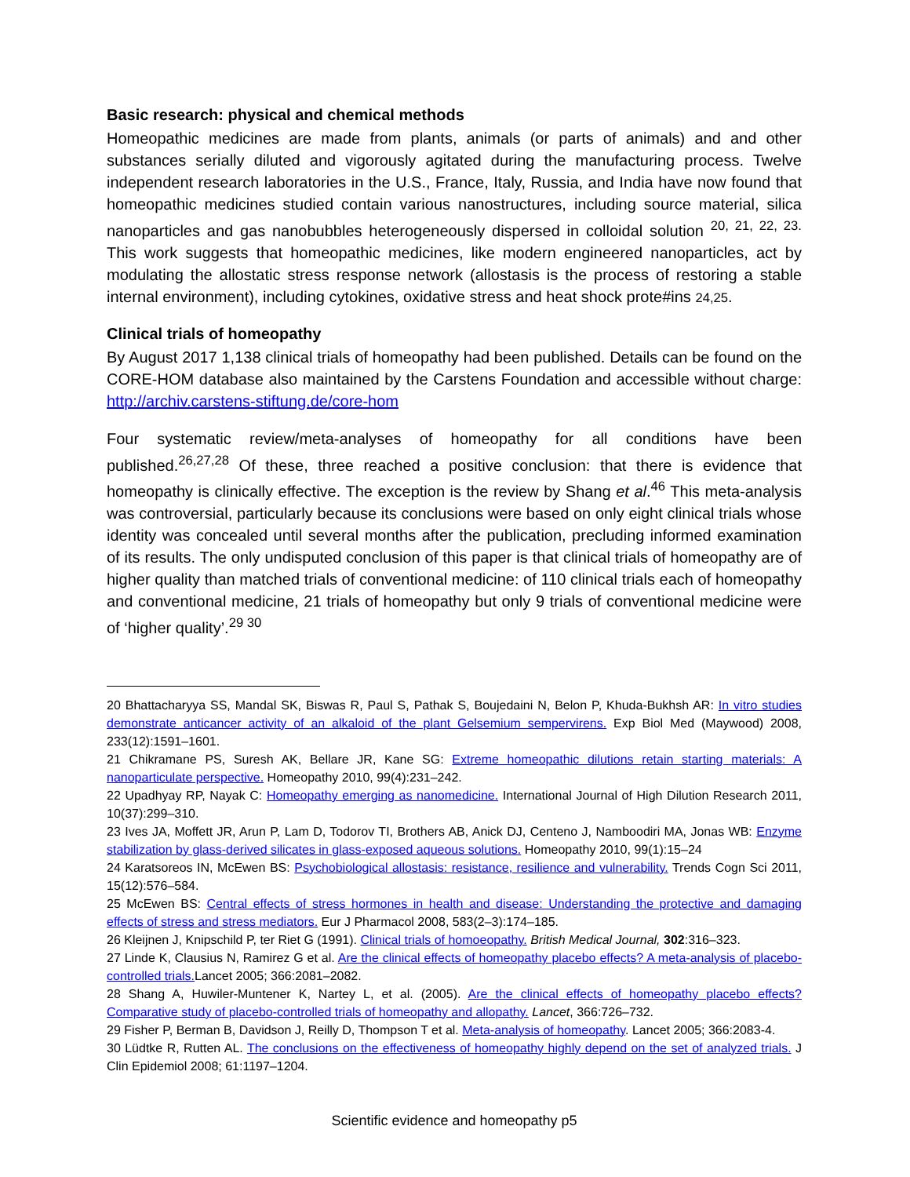Basic research: physical and chemical methods
Homeopathic medicines are made from plants, animals (or parts of animals) and and other substances serially diluted and vigorously agitated during the manufacturing process. Twelve independent research laboratories in the U.S., France, Italy, Russia, and India have now found that homeopathic medicines studied contain various nanostructures, including source material, silica nanoparticles and gas nanobubbles heterogeneously dispersed in colloidal solution <sup>20, 21, 22, 23.</sup> This work suggests that homeopathic medicines, like modern engineered nanoparticles, act by modulating the allostatic stress response network (allostasis is the process of restoring a stable internal environment), including cytokines, oxidative stress and heat shock prote#ins 24,25.
Clinical trials of homeopathy
By August 2017 1,138 clinical trials of homeopathy had been published. Details can be found on the CORE-HOM database also maintained by the Carstens Foundation and accessible without charge: http://archiv.carstens-stiftung.de/core-hom
Four systematic review/meta-analyses of homeopathy for all conditions have been published.<sup>26,27,28</sup> Of these, three reached a positive conclusion: that there is evidence that homeopathy is clinically effective. The exception is the review by Shang et al.<sup>46</sup> This meta-analysis was controversial, particularly because its conclusions were based on only eight clinical trials whose identity was concealed until several months after the publication, precluding informed examination of its results. The only undisputed conclusion of this paper is that clinical trials of homeopathy are of higher quality than matched trials of conventional medicine: of 110 clinical trials each of homeopathy and conventional medicine, 21 trials of homeopathy but only 9 trials of conventional medicine were of ‘higher quality’.<sup>29 30</sup>
20 Bhattacharyya SS, Mandal SK, Biswas R, Paul S, Pathak S, Boujedaini N, Belon P, Khuda-Bukhsh AR: In vitro studies demonstrate anticancer activity of an alkaloid of the plant Gelsemium sempervirens. Exp Biol Med (Maywood) 2008, 233(12):1591–1601.
21 Chikramane PS, Suresh AK, Bellare JR, Kane SG: Extreme homeopathic dilutions retain starting materials: A nanoparticulate perspective. Homeopathy 2010, 99(4):231–242.
22 Upadhyay RP, Nayak C: Homeopathy emerging as nanomedicine. International Journal of High Dilution Research 2011, 10(37):299–310.
23 Ives JA, Moffett JR, Arun P, Lam D, Todorov TI, Brothers AB, Anick DJ, Centeno J, Namboodiri MA, Jonas WB: Enzyme stabilization by glass-derived silicates in glass-exposed aqueous solutions. Homeopathy 2010, 99(1):15–24
24 Karatsoreos IN, McEwen BS: Psychobiological allostasis: resistance, resilience and vulnerability. Trends Cogn Sci 2011, 15(12):576–584.
25 McEwen BS: Central effects of stress hormones in health and disease: Understanding the protective and damaging effects of stress and stress mediators. Eur J Pharmacol 2008, 583(2–3):174–185.
26 Kleijnen J, Knipschild P, ter Riet G (1991). Clinical trials of homoeopathy. British Medical Journal, 302:316–323.
27 Linde K, Clausius N, Ramirez G et al. Are the clinical effects of homeopathy placebo effects? A meta-analysis of placebo-controlled trials. Lancet 2005; 366:2081–2082.
28 Shang A, Huwiler-Muntener K, Nartey L, et al. (2005). Are the clinical effects of homeopathy placebo effects? Comparative study of placebo-controlled trials of homeopathy and allopathy. Lancet, 366:726–732.
29 Fisher P, Berman B, Davidson J, Reilly D, Thompson T et al. Meta-analysis of homeopathy. Lancet 2005; 366:2083-4.
30 Lüdtke R, Rutten AL. The conclusions on the effectiveness of homeopathy highly depend on the set of analyzed trials. J Clin Epidemiol 2008; 61:1197–1204.
Scientific evidence and homeopathy p5